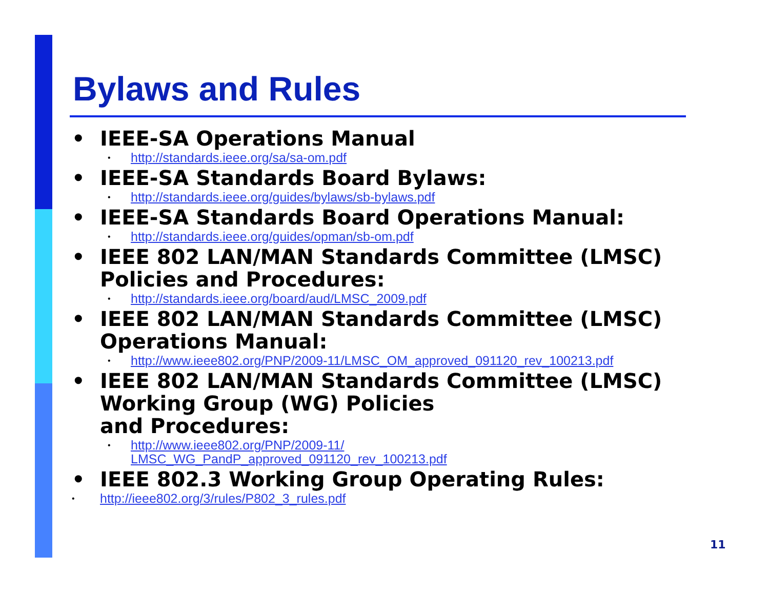Bylaws and Rules
• IEEE-SA Operations Manual
• http://standards.ieee.org/sa/sa-om.pdf
• IEEE-SA Standards Board Bylaws:
• http://standards.ieee.org/guides/bylaws/sb-bylaws.pdf
• IEEE-SA Standards Board Operations Manual:
• http://standards.ieee.org/guides/opman/sb-om.pdf
• IEEE 802 LAN/MAN Standards Committee (LMSC) Policies and Procedures:
• http://standards.ieee.org/board/aud/LMSC_2009.pdf
• IEEE 802 LAN/MAN Standards Committee (LMSC) Operations Manual:
• http://www.ieee802.org/PNP/2009-11/LMSC_OM_approved_091120_rev_100213.pdf
• IEEE 802 LAN/MAN Standards Committee (LMSC) Working Group (WG) Policies
and Procedures:
• http://www.ieee802.org/PNP/2009-11/
LMSC_WG_PandP_approved_091120_rev_100213.pdf
• IEEE 802.3 Working Group Operating Rules:
• http://ieee802.org/3/rules/P802_3_rules.pdf
11